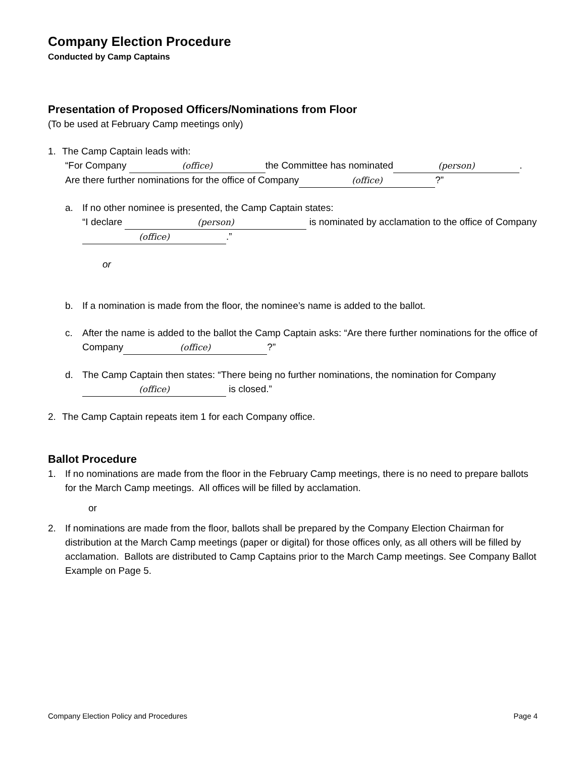Company Election Procedure
Conducted by Camp Captains
Presentation of Proposed Officers/Nominations from Floor
(To be used at February Camp meetings only)
1. The Camp Captain leads with:
“For Company (office) the Committee has nominated (person).
Are there further nominations for the office of Company (office)?”
a. If no other nominee is presented, the Camp Captain states:
“I declare (person) is nominated by acclamation to the office of Company (office).”
or
b. If a nomination is made from the floor, the nominee’s name is added to the ballot.
c. After the name is added to the ballot the Camp Captain asks: “Are there further nominations for the office of Company (office)?”
d. The Camp Captain then states: “There being no further nominations, the nomination for Company (office) is closed.”
2. The Camp Captain repeats item 1 for each Company office.
Ballot Procedure
1. If no nominations are made from the floor in the February Camp meetings, there is no need to prepare ballots for the March Camp meetings. All offices will be filled by acclamation.
or
2. If nominations are made from the floor, ballots shall be prepared by the Company Election Chairman for distribution at the March Camp meetings (paper or digital) for those offices only, as all others will be filled by acclamation. Ballots are distributed to Camp Captains prior to the March Camp meetings. See Company Ballot Example on Page 5.
Company Election Policy and Procedures Page 4